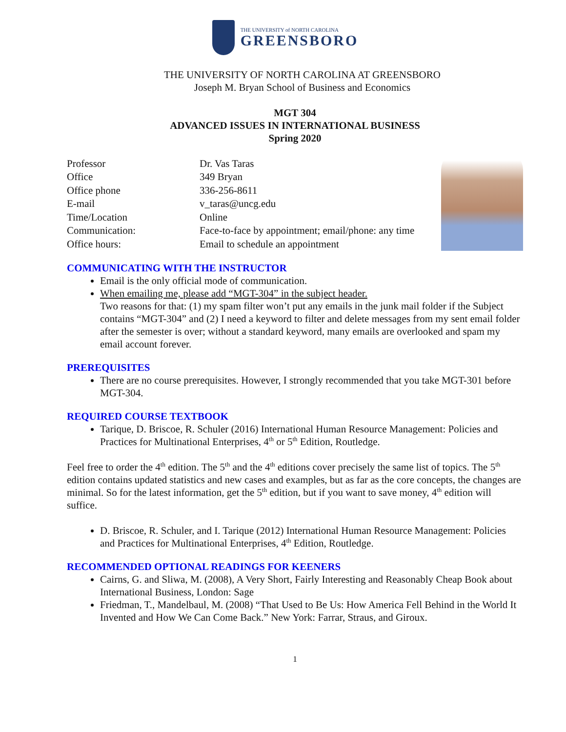THE UNIVERSITY of NORTH CAROLINA
GREENSBORO
THE UNIVERSITY OF NORTH CAROLINA AT GREENSBORO
Joseph M. Bryan School of Business and Economics
MGT 304
ADVANCED ISSUES IN INTERNATIONAL BUSINESS
Spring 2020
| Professor | Dr. Vas Taras |
| Office | 349 Bryan |
| Office phone | 336-256-8611 |
| E-mail | v_taras@uncg.edu |
| Time/Location | Online |
| Communication: | Face-to-face by appointment; email/phone: any time |
| Office hours: | Email to schedule an appointment |
COMMUNICATING WITH THE INSTRUCTOR
Email is the only official mode of communication.
When emailing me, please add “MGT-304” in the subject header.
Two reasons for that: (1) my spam filter won’t put any emails in the junk mail folder if the Subject contains “MGT-304” and (2) I need a keyword to filter and delete messages from my sent email folder after the semester is over; without a standard keyword, many emails are overlooked and spam my email account forever.
PREREQUISITES
There are no course prerequisites. However, I strongly recommended that you take MGT-301 before MGT-304.
REQUIRED COURSE TEXTBOOK
Tarique, D. Briscoe, R. Schuler (2016) International Human Resource Management: Policies and Practices for Multinational Enterprises, 4<sup>th</sup> or 5<sup>th</sup> Edition, Routledge.
Feel free to order the 4<sup>th</sup> edition. The 5<sup>th</sup> and the 4<sup>th</sup> editions cover precisely the same list of topics. The 5<sup>th</sup> edition contains updated statistics and new cases and examples, but as far as the core concepts, the changes are minimal. So for the latest information, get the 5<sup>th</sup> edition, but if you want to save money, 4<sup>th</sup> edition will suffice.
D. Briscoe, R. Schuler, and I. Tarique (2012) International Human Resource Management: Policies and Practices for Multinational Enterprises, 4<sup>th</sup> Edition, Routledge.
RECOMMENDED OPTIONAL READINGS FOR KEENERS
Cairns, G. and Sliwa, M. (2008), A Very Short, Fairly Interesting and Reasonably Cheap Book about International Business, London: Sage
Friedman, T., Mandelbaul, M. (2008) “That Used to Be Us: How America Fell Behind in the World It Invented and How We Can Come Back.” New York: Farrar, Straus, and Giroux.
1